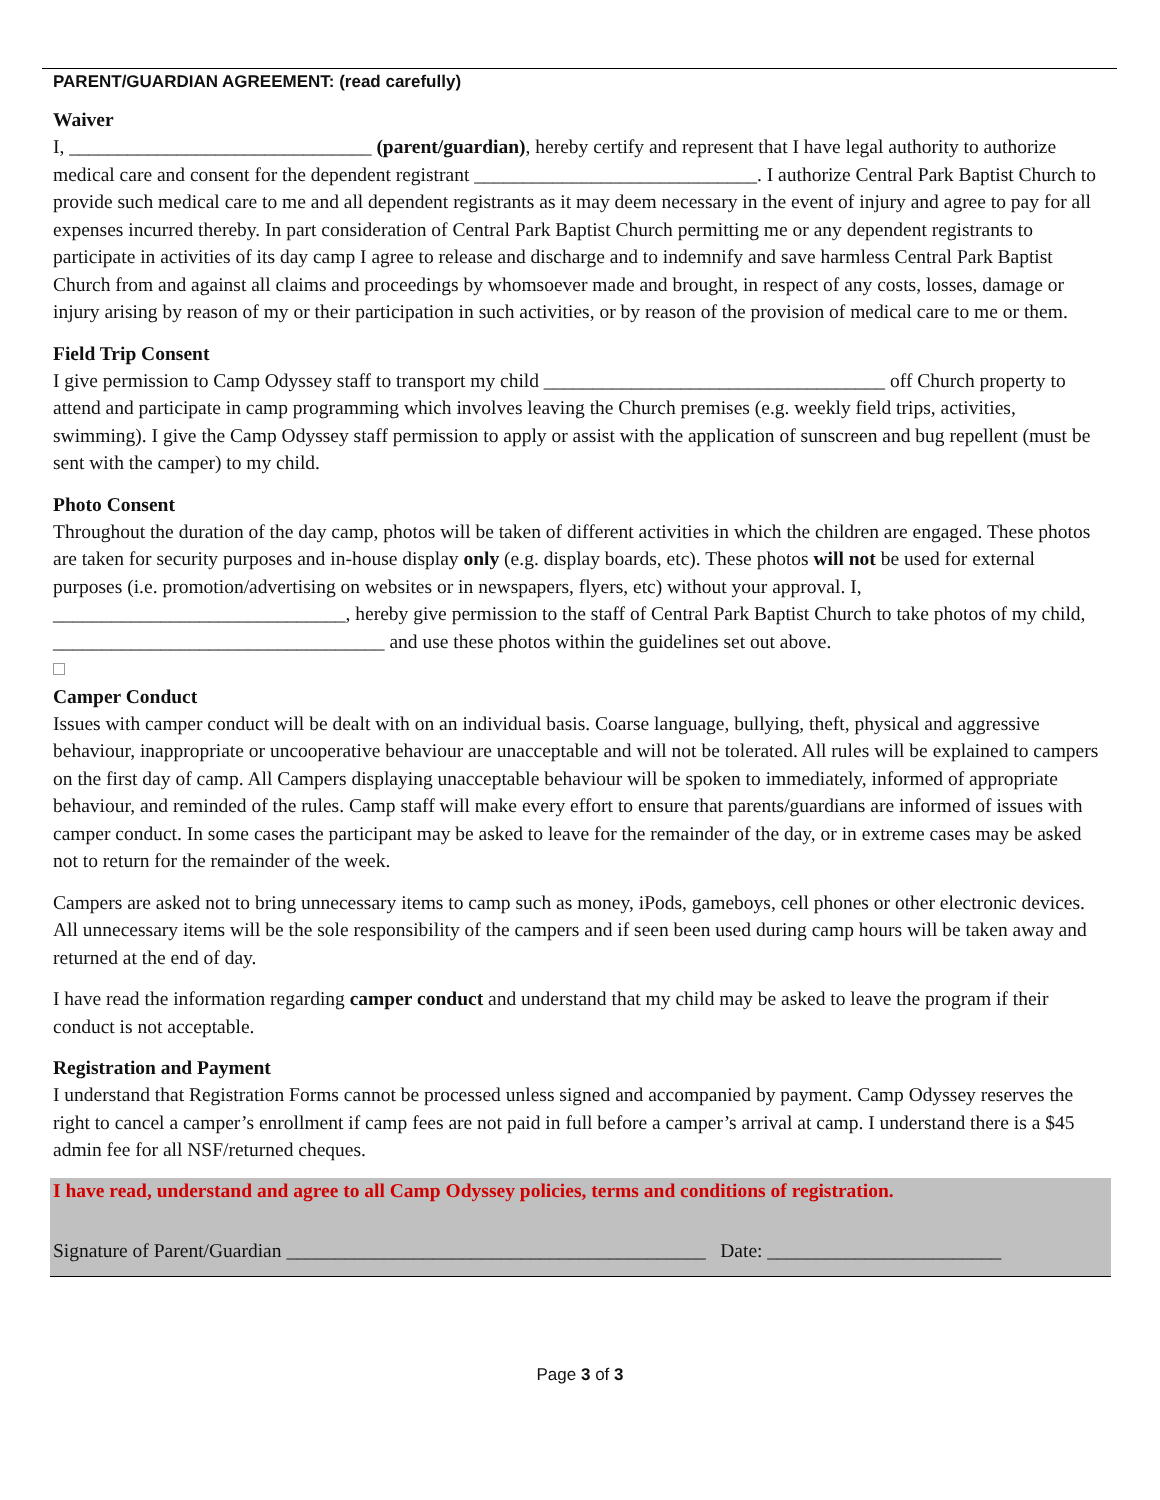PARENT/GUARDIAN AGREEMENT: (read carefully)
Waiver
I, _______________________________ (parent/guardian), hereby certify and represent that I have legal authority to authorize medical care and consent for the dependent registrant _____________________________. I authorize Central Park Baptist Church to provide such medical care to me and all dependent registrants as it may deem necessary in the event of injury and agree to pay for all expenses incurred thereby. In part consideration of Central Park Baptist Church permitting me or any dependent registrants to participate in activities of its day camp I agree to release and discharge and to indemnify and save harmless Central Park Baptist Church from and against all claims and proceedings by whomsoever made and brought, in respect of any costs, losses, damage or injury arising by reason of my or their participation in such activities, or by reason of the provision of medical care to me or them.
Field Trip Consent
I give permission to Camp Odyssey staff to transport my child ___________________________________ off Church property to attend and participate in camp programming which involves leaving the Church premises (e.g. weekly field trips, activities, swimming). I give the Camp Odyssey staff permission to apply or assist with the application of sunscreen and bug repellent (must be sent with the camper) to my child.
Photo Consent
Throughout the duration of the day camp, photos will be taken of different activities in which the children are engaged. These photos are taken for security purposes and in-house display only (e.g. display boards, etc). These photos will not be used for external purposes (i.e. promotion/advertising on websites or in newspapers, flyers, etc) without your approval. I, ______________________________, hereby give permission to the staff of Central Park Baptist Church to take photos of my child, __________________________________ and use these photos within the guidelines set out above.
Camper Conduct
Issues with camper conduct will be dealt with on an individual basis. Coarse language, bullying, theft, physical and aggressive behaviour, inappropriate or uncooperative behaviour are unacceptable and will not be tolerated. All rules will be explained to campers on the first day of camp. All Campers displaying unacceptable behaviour will be spoken to immediately, informed of appropriate behaviour, and reminded of the rules. Camp staff will make every effort to ensure that parents/guardians are informed of issues with camper conduct. In some cases the participant may be asked to leave for the remainder of the day, or in extreme cases may be asked not to return for the remainder of the week.
Campers are asked not to bring unnecessary items to camp such as money, iPods, gameboys, cell phones or other electronic devices. All unnecessary items will be the sole responsibility of the campers and if seen been used during camp hours will be taken away and returned at the end of day.
I have read the information regarding camper conduct and understand that my child may be asked to leave the program if their conduct is not acceptable.
Registration and Payment
I understand that Registration Forms cannot be processed unless signed and accompanied by payment. Camp Odyssey reserves the right to cancel a camper’s enrollment if camp fees are not paid in full before a camper’s arrival at camp. I understand there is a $45 admin fee for all NSF/returned cheques.
I have read, understand and agree to all Camp Odyssey policies, terms and conditions of registration.
Signature of Parent/Guardian ___________________________________________ Date: ________________________
Page 3 of 3